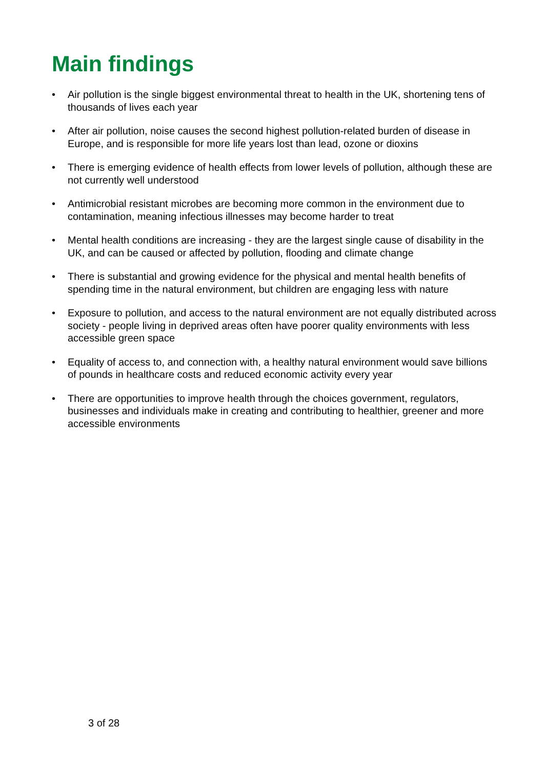Main findings
• Air pollution is the single biggest environmental threat to health in the UK, shortening tens of thousands of lives each year
• After air pollution, noise causes the second highest pollution-related burden of disease in Europe, and is responsible for more life years lost than lead, ozone or dioxins
• There is emerging evidence of health effects from lower levels of pollution, although these are not currently well understood
• Antimicrobial resistant microbes are becoming more common in the environment due to contamination, meaning infectious illnesses may become harder to treat
• Mental health conditions are increasing - they are the largest single cause of disability in the UK, and can be caused or affected by pollution, flooding and climate change
• There is substantial and growing evidence for the physical and mental health benefits of spending time in the natural environment, but children are engaging less with nature
• Exposure to pollution, and access to the natural environment are not equally distributed across society - people living in deprived areas often have poorer quality environments with less accessible green space
• Equality of access to, and connection with, a healthy natural environment would save billions of pounds in healthcare costs and reduced economic activity every year
• There are opportunities to improve health through the choices government, regulators, businesses and individuals make in creating and contributing to healthier, greener and more accessible environments
3 of 28